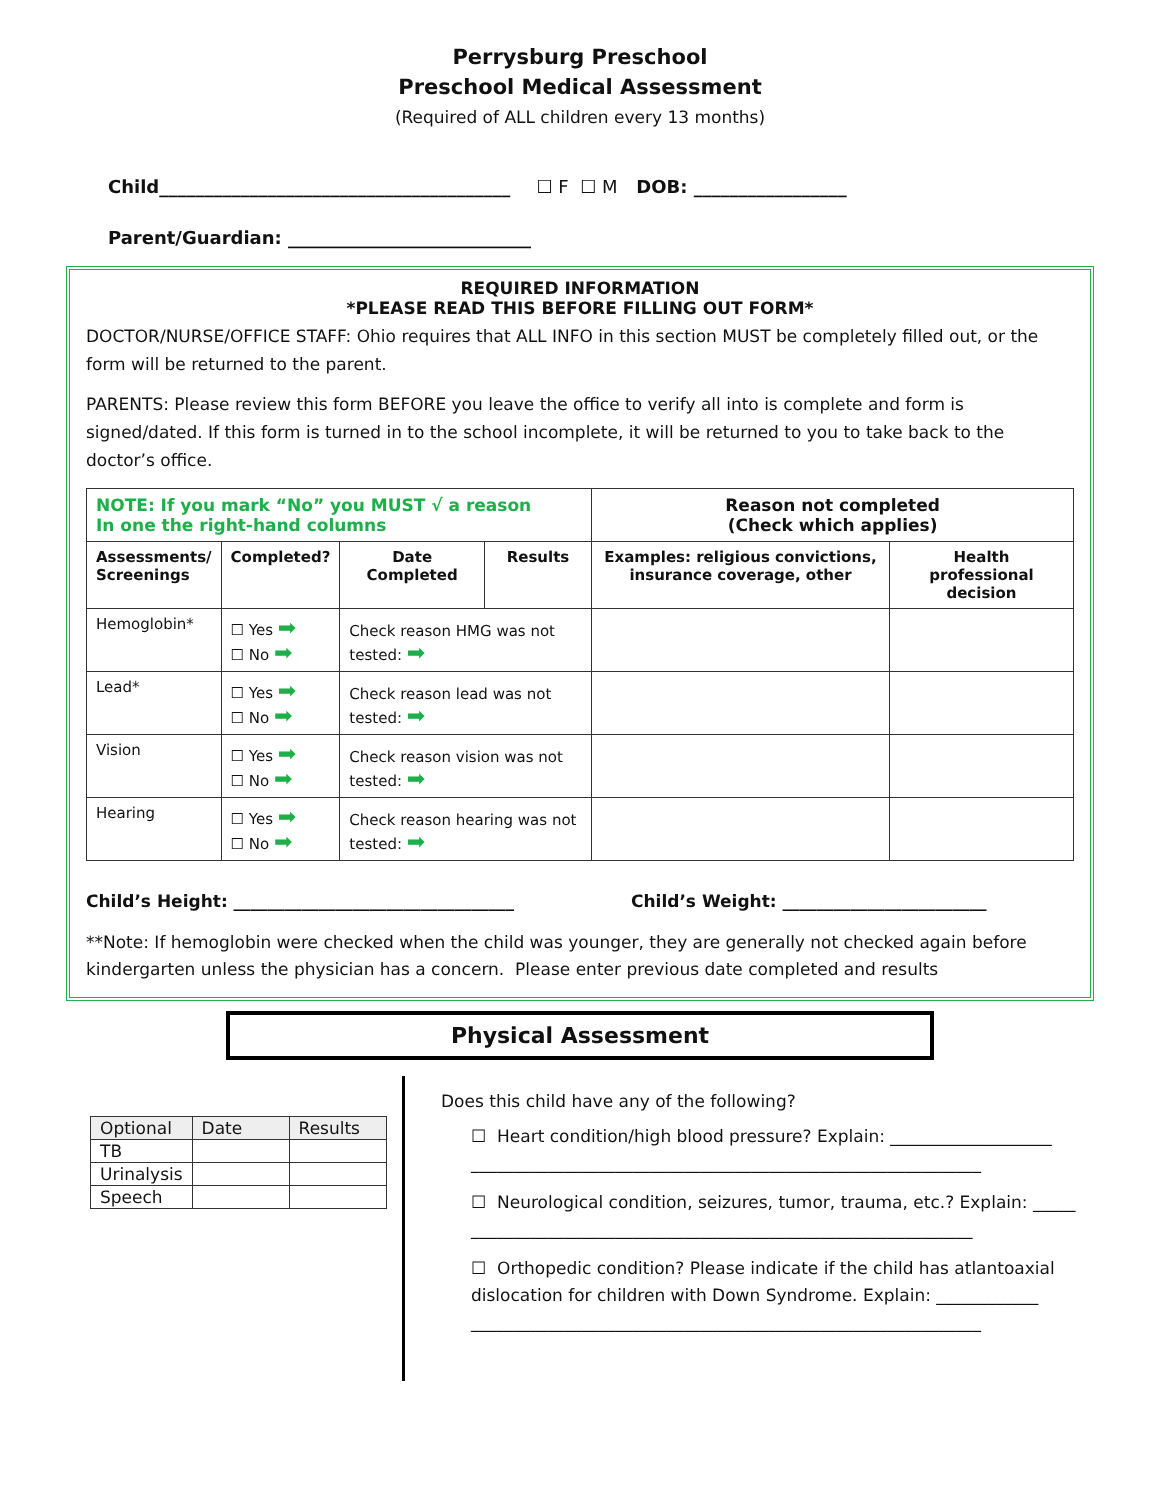Perrysburg Preschool
Preschool Medical Assessment
(Required of ALL children every 13 months)
Child_______________________________________ ☐ F ☐ M DOB: _________________
Parent/Guardian: ___________________________
REQUIRED INFORMATION
*PLEASE READ THIS BEFORE FILLING OUT FORM*
DOCTOR/NURSE/OFFICE STAFF: Ohio requires that ALL INFO in this section MUST be completely filled out, or the form will be returned to the parent.
PARENTS: Please review this form BEFORE you leave the office to verify all into is complete and form is signed/dated. If this form is turned in to the school incomplete, it will be returned to you to take back to the doctor’s office.
| NOTE: If you mark “No” you MUST √ a reason In one the right-hand columns | | | | Reason not completed (Check which applies) | |
| Assessments/ Screenings | Completed? | Date Completed | Results | Examples: religious convictions, insurance coverage, other | Health professional decision |
| Hemoglobin* | ☐ Yes ➡ ☐ No ➡ | Check reason HMG was not tested: ➡ | | | |
| Lead* | ☐ Yes ➡ ☐ No ➡ | Check reason lead was not tested: ➡ | | | |
| Vision | ☐ Yes ➡ ☐ No ➡ | Check reason vision was not tested: ➡ | | | |
| Hearing | ☐ Yes ➡ ☐ No ➡ | Check reason hearing was not tested: ➡ | | | |
Child’s Height: _________________________________ Child’s Weight: ________________________
**Note: If hemoglobin were checked when the child was younger, they are generally not checked again before kindergarten unless the physician has a concern. Please enter previous date completed and results
Physical Assessment
| Optional | Date | Results |
| TB | | |
| Urinalysis | | |
| Speech | | |
Does this child have any of the following?
☐ Heart condition/high blood pressure? Explain: ___________________
____________________________________________________________
☐ Neurological condition, seizures, tumor, trauma, etc.? Explain: _____
___________________________________________________________
☐ Orthopedic condition? Please indicate if the child has atlantoaxial
dislocation for children with Down Syndrome. Explain: ____________
____________________________________________________________